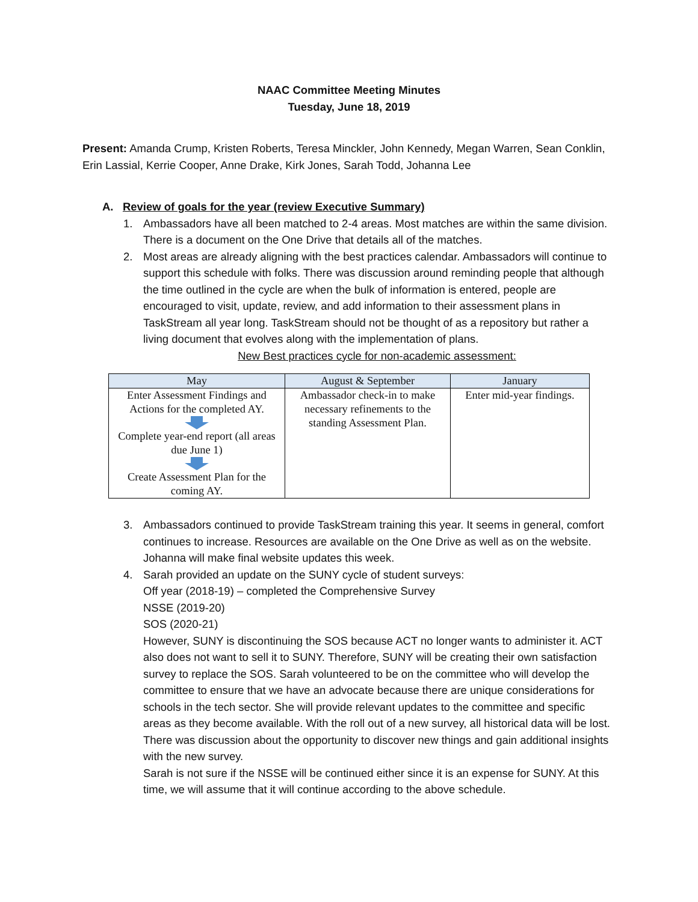NAAC Committee Meeting Minutes
Tuesday, June 18, 2019
Present: Amanda Crump, Kristen Roberts, Teresa Minckler, John Kennedy, Megan Warren, Sean Conklin, Erin Lassial, Kerrie Cooper, Anne Drake, Kirk Jones, Sarah Todd, Johanna Lee
A. Review of goals for the year (review Executive Summary)
1. Ambassadors have all been matched to 2-4 areas. Most matches are within the same division. There is a document on the One Drive that details all of the matches.
2. Most areas are already aligning with the best practices calendar. Ambassadors will continue to support this schedule with folks. There was discussion around reminding people that although the time outlined in the cycle are when the bulk of information is entered, people are encouraged to visit, update, review, and add information to their assessment plans in TaskStream all year long. TaskStream should not be thought of as a repository but rather a living document that evolves along with the implementation of plans.
New Best practices cycle for non-academic assessment:
| May | August & September | January |
| --- | --- | --- |
| Enter Assessment Findings and Actions for the completed AY. Complete year-end report (all areas due June 1) Create Assessment Plan for the coming AY. | Ambassador check-in to make necessary refinements to the standing Assessment Plan. | Enter mid-year findings. |
3. Ambassadors continued to provide TaskStream training this year. It seems in general, comfort continues to increase. Resources are available on the One Drive as well as on the website. Johanna will make final website updates this week.
4. Sarah provided an update on the SUNY cycle of student surveys:
Off year (2018-19) – completed the Comprehensive Survey
NSSE (2019-20)
SOS (2020-21)
However, SUNY is discontinuing the SOS because ACT no longer wants to administer it. ACT also does not want to sell it to SUNY. Therefore, SUNY will be creating their own satisfaction survey to replace the SOS. Sarah volunteered to be on the committee who will develop the committee to ensure that we have an advocate because there are unique considerations for schools in the tech sector. She will provide relevant updates to the committee and specific areas as they become available. With the roll out of a new survey, all historical data will be lost. There was discussion about the opportunity to discover new things and gain additional insights with the new survey.
Sarah is not sure if the NSSE will be continued either since it is an expense for SUNY. At this time, we will assume that it will continue according to the above schedule.